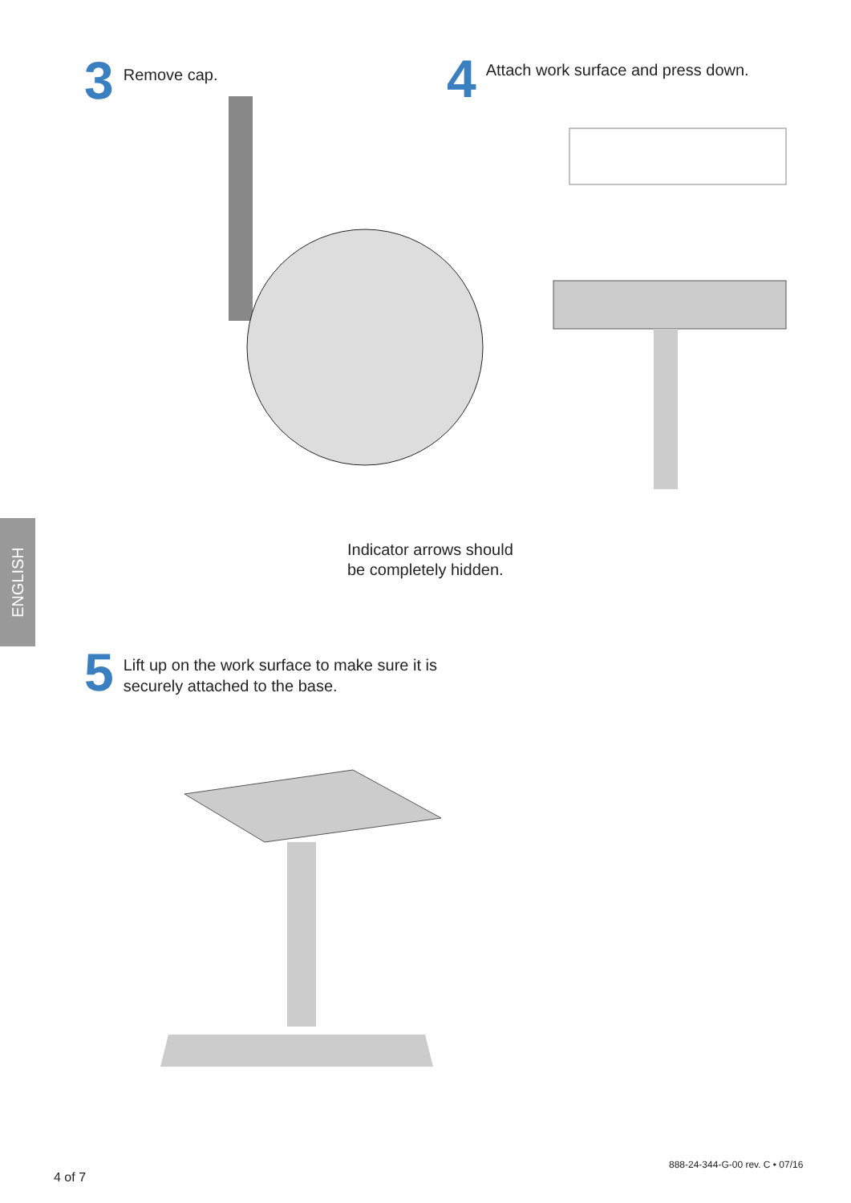3 Remove cap.
4 Attach work surface and press down.
Indicator arrows should
be completely hidden.
ENGLISH
5 Lift up on the work surface to make sure it is
securely attached to the base.
888-24-344-G-00 rev. C • 07/16
4 of 7